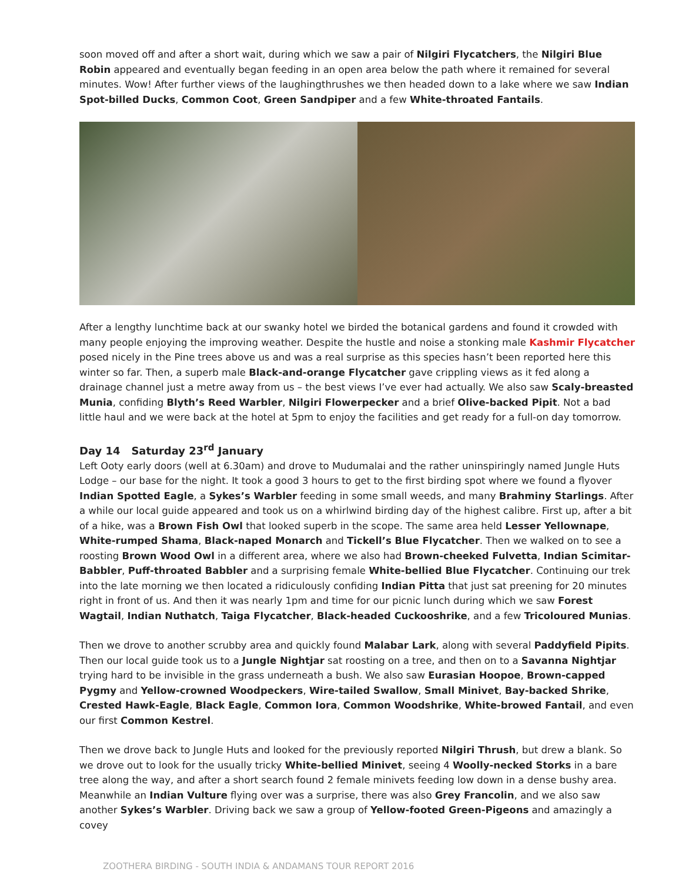soon moved off and after a short wait, during which we saw a pair of Nilgiri Flycatchers, the Nilgiri Blue Robin appeared and eventually began feeding in an open area below the path where it remained for several minutes. Wow! After further views of the laughingthrushes we then headed down to a lake where we saw Indian Spot-billed Ducks, Common Coot, Green Sandpiper and a few White-throated Fantails.
After a lengthy lunchtime back at our swanky hotel we birded the botanical gardens and found it crowded with many people enjoying the improving weather. Despite the hustle and noise a stonking male Kashmir Flycatcher posed nicely in the Pine trees above us and was a real surprise as this species hasn’t been reported here this winter so far. Then, a superb male Black-and-orange Flycatcher gave crippling views as it fed along a drainage channel just a metre away from us – the best views I’ve ever had actually. We also saw Scaly-breasted Munia, confiding Blyth’s Reed Warbler, Nilgiri Flowerpecker and a brief Olive-backed Pipit. Not a bad little haul and we were back at the hotel at 5pm to enjoy the facilities and get ready for a full-on day tomorrow.
Day 14 Saturday 23<sup>rd</sup> January
Left Ooty early doors (well at 6.30am) and drove to Mudumalai and the rather uninspiringly named Jungle Huts Lodge – our base for the night. It took a good 3 hours to get to the first birding spot where we found a flyover Indian Spotted Eagle, a Sykes’s Warbler feeding in some small weeds, and many Brahminy Starlings. After a while our local guide appeared and took us on a whirlwind birding day of the highest calibre. First up, after a bit of a hike, was a Brown Fish Owl that looked superb in the scope. The same area held Lesser Yellownape, White-rumped Shama, Black-naped Monarch and Tickell’s Blue Flycatcher. Then we walked on to see a roosting Brown Wood Owl in a different area, where we also had Brown-cheeked Fulvetta, Indian Scimitar-Babbler, Puff-throated Babbler and a surprising female White-bellied Blue Flycatcher. Continuing our trek into the late morning we then located a ridiculously confiding Indian Pitta that just sat preening for 20 minutes right in front of us. And then it was nearly 1pm and time for our picnic lunch during which we saw Forest Wagtail, Indian Nuthatch, Taiga Flycatcher, Black-headed Cuckooshrike, and a few Tricoloured Munias.
Then we drove to another scrubby area and quickly found Malabar Lark, along with several Paddyfield Pipits. Then our local guide took us to a Jungle Nightjar sat roosting on a tree, and then on to a Savanna Nightjar trying hard to be invisible in the grass underneath a bush. We also saw Eurasian Hoopoe, Brown-capped Pygmy and Yellow-crowned Woodpeckers, Wire-tailed Swallow, Small Minivet, Bay-backed Shrike, Crested Hawk-Eagle, Black Eagle, Common Iora, Common Woodshrike, White-browed Fantail, and even our first Common Kestrel.
Then we drove back to Jungle Huts and looked for the previously reported Nilgiri Thrush, but drew a blank. So we drove out to look for the usually tricky White-bellied Minivet, seeing 4 Woolly-necked Storks in a bare tree along the way, and after a short search found 2 female minivets feeding low down in a dense bushy area. Meanwhile an Indian Vulture flying over was a surprise, there was also Grey Francolin, and we also saw another Sykes’s Warbler. Driving back we saw a group of Yellow-footed Green-Pigeons and amazingly a covey
ZOOTHERA BIRDING - SOUTH INDIA & ANDAMANS TOUR REPORT 2016